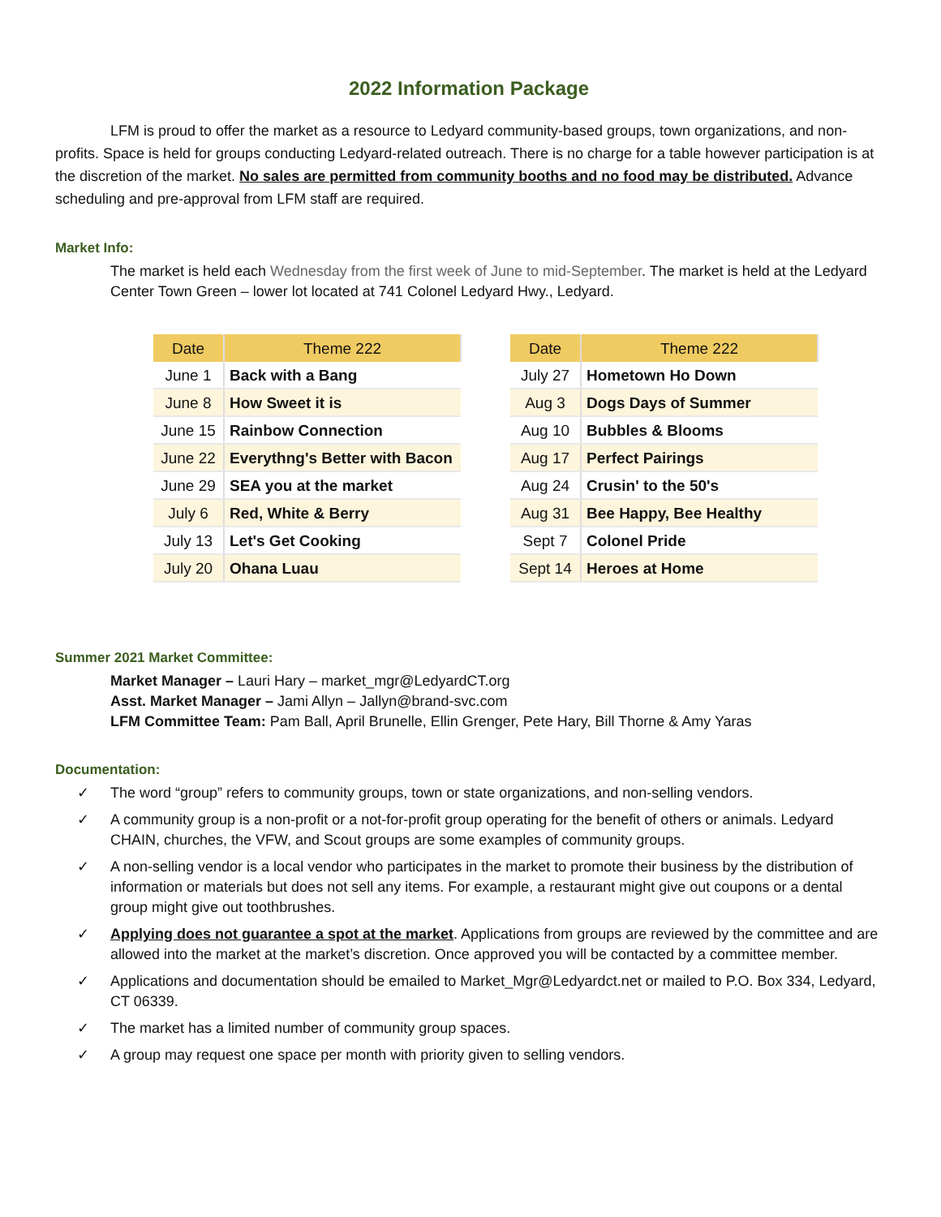2022 Information Package
LFM is proud to offer the market as a resource to Ledyard community-based groups, town organizations, and non-profits. Space is held for groups conducting Ledyard-related outreach. There is no charge for a table however participation is at the discretion of the market. No sales are permitted from community booths and no food may be distributed. Advance scheduling and pre-approval from LFM staff are required.
Market Info:
The market is held each Wednesday from the first week of June to mid-September. The market is held at the Ledyard Center Town Green – lower lot located at 741 Colonel Ledyard Hwy., Ledyard.
| Date | Theme 222 |
| --- | --- |
| June 1 | Back with a Bang |
| June 8 | How Sweet it is |
| June 15 | Rainbow Connection |
| June 22 | Everythng's Better with Bacon |
| June 29 | SEA you at the market |
| July 6 | Red, White & Berry |
| July 13 | Let's Get Cooking |
| July 20 | Ohana Luau |
| Date | Theme 222 |
| --- | --- |
| July 27 | Hometown Ho Down |
| Aug 3 | Dogs Days of Summer |
| Aug 10 | Bubbles & Blooms |
| Aug 17 | Perfect Pairings |
| Aug 24 | Crusin' to the 50's |
| Aug 31 | Bee Happy, Bee Healthy |
| Sept 7 | Colonel Pride |
| Sept 14 | Heroes at Home |
Summer 2021 Market Committee:
Market Manager – Lauri Hary – market_mgr@LedyardCT.org
Asst. Market Manager – Jami Allyn – Jallyn@brand-svc.com
LFM Committee Team: Pam Ball, April Brunelle, Ellin Grenger, Pete Hary, Bill Thorne & Amy Yaras
Documentation:
✓ The word “group” refers to community groups, town or state organizations, and non-selling vendors.
✓ A community group is a non-profit or a not-for-profit group operating for the benefit of others or animals. Ledyard CHAIN, churches, the VFW, and Scout groups are some examples of community groups.
✓ A non-selling vendor is a local vendor who participates in the market to promote their business by the distribution of information or materials but does not sell any items. For example, a restaurant might give out coupons or a dental group might give out toothbrushes.
✓ Applying does not guarantee a spot at the market. Applications from groups are reviewed by the committee and are allowed into the market at the market’s discretion. Once approved you will be contacted by a committee member.
✓ Applications and documentation should be emailed to Market_Mgr@Ledyardct.net or mailed to P.O. Box 334, Ledyard, CT 06339.
✓ The market has a limited number of community group spaces.
✓ A group may request one space per month with priority given to selling vendors.